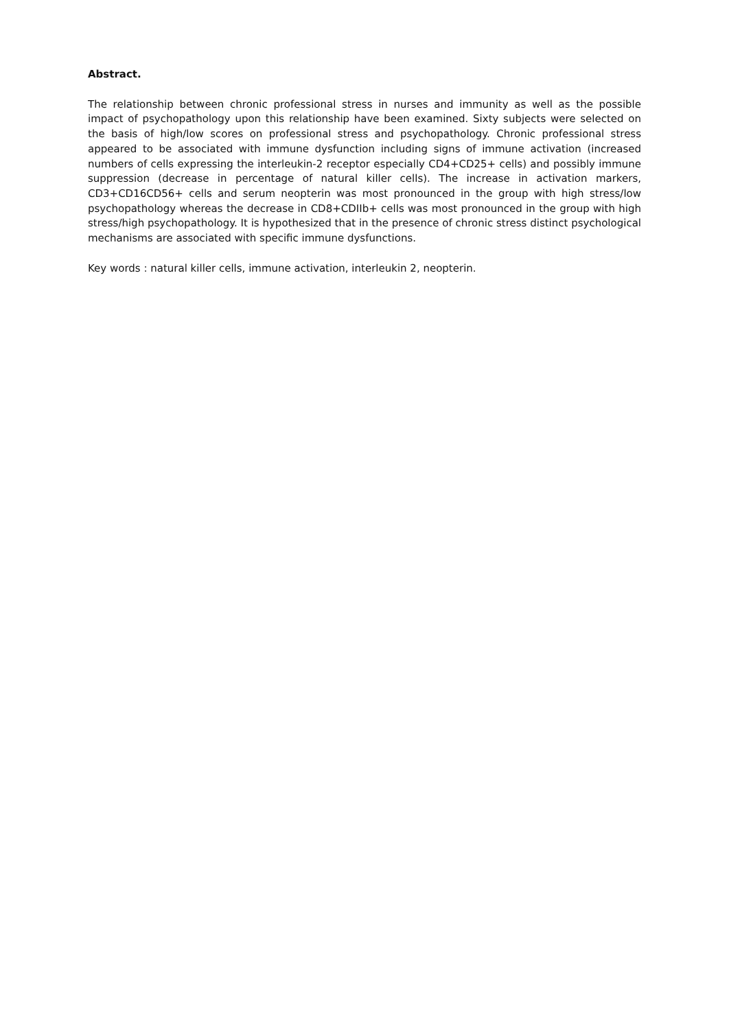Abstract.
The relationship between chronic professional stress in nurses and immunity as well as the possible impact of psychopathology upon this relationship have been examined. Sixty subjects were selected on the basis of high/low scores on professional stress and psychopathology. Chronic professional stress appeared to be associated with immune dysfunction including signs of immune activation (increased numbers of cells expressing the interleukin-2 receptor especially CD4+CD25+ cells) and possibly immune suppression (decrease in percentage of natural killer cells). The increase in activation markers, CD3+CD16CD56+ cells and serum neopterin was most pronounced in the group with high stress/low psychopathology whereas the decrease in CD8+CDIIb+ cells was most pronounced in the group with high stress/high psychopathology. It is hypothesized that in the presence of chronic stress distinct psychological mechanisms are associated with specific immune dysfunctions.
Key words : natural killer cells, immune activation, interleukin 2, neopterin.